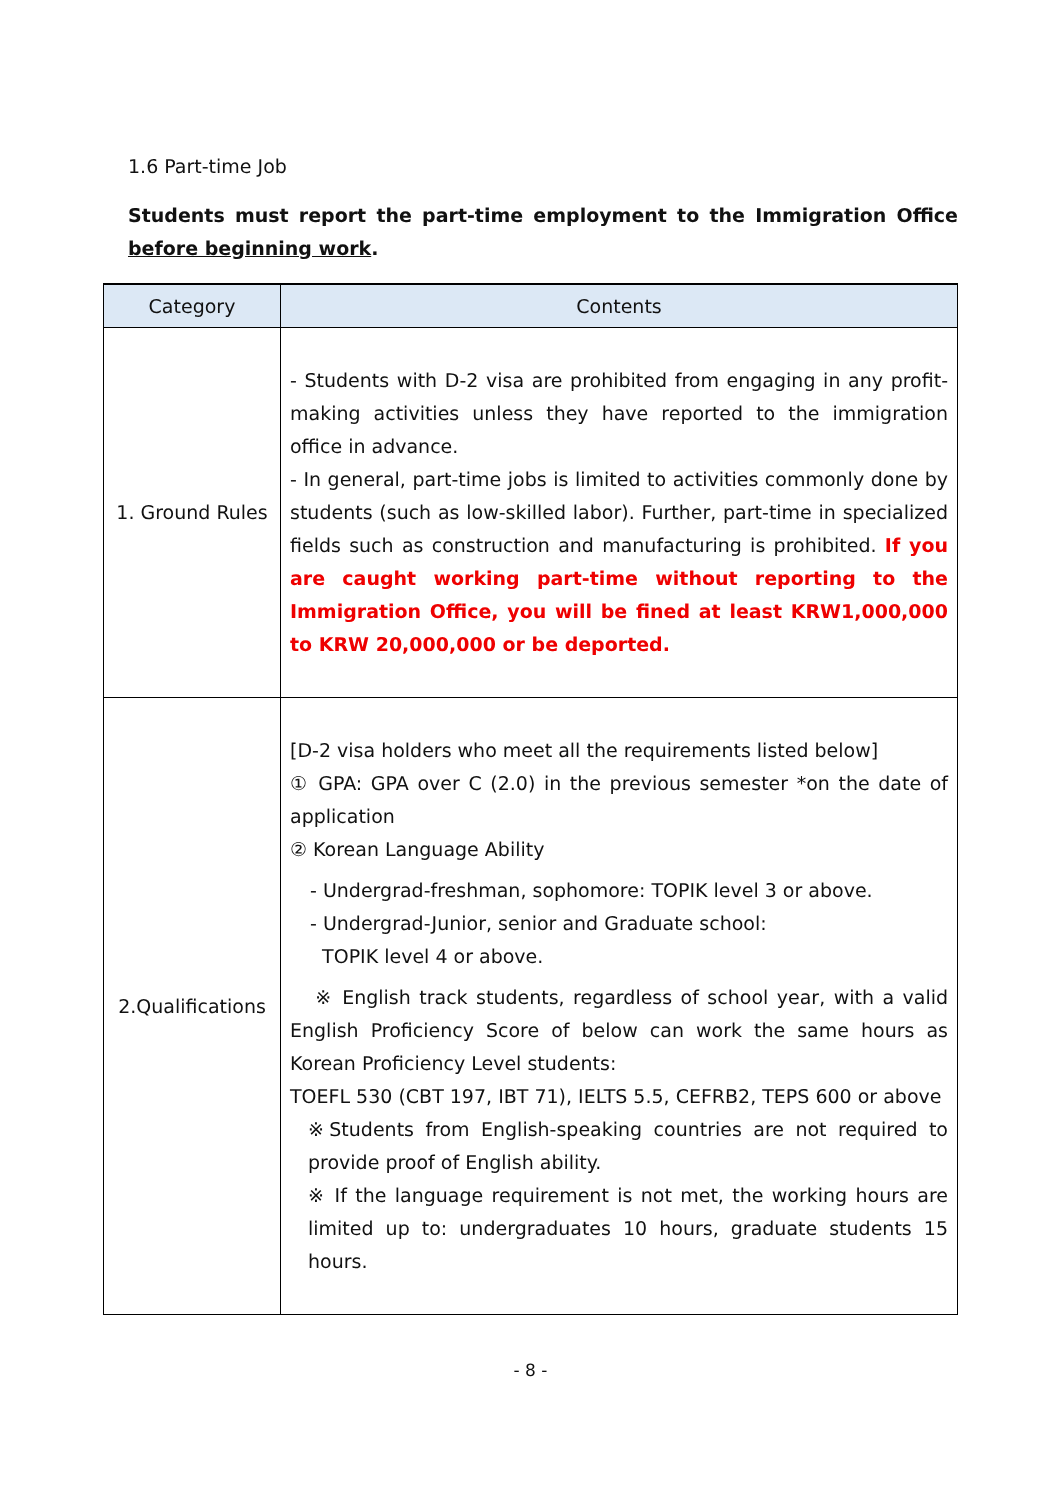1.6 Part-time Job
Students must report the part-time employment to the Immigration Office before beginning work.
| Category | Contents |
| --- | --- |
| 1. Ground Rules | - Students with D-2 visa are prohibited from engaging in any profit-making activities unless they have reported to the immigration office in advance. - In general, part-time jobs is limited to activities commonly done by students (such as low-skilled labor). Further, part-time in specialized fields such as construction and manufacturing is prohibited. If you are caught working part-time without reporting to the Immigration Office, you will be fined at least KRW1,000,000 to KRW 20,000,000 or be deported. |
| 2.Qualifications | [D-2 visa holders who meet all the requirements listed below] ① GPA: GPA over C (2.0) in the previous semester *on the date of application ② Korean Language Ability - Undergrad-freshman, sophomore: TOPIK level 3 or above. - Undergrad-Junior, senior and Graduate school: TOPIK level 4 or above. ※ English track students, regardless of school year, with a valid English Proficiency Score of below can work the same hours as Korean Proficiency Level students: TOEFL 530 (CBT 197, IBT 71), IELTS 5.5, CEFRB2, TEPS 600 or above ※Students from English-speaking countries are not required to provide proof of English ability. ※ If the language requirement is not met, the working hours are limited up to: undergraduates 10 hours, graduate students 15 hours. |
- 8 -